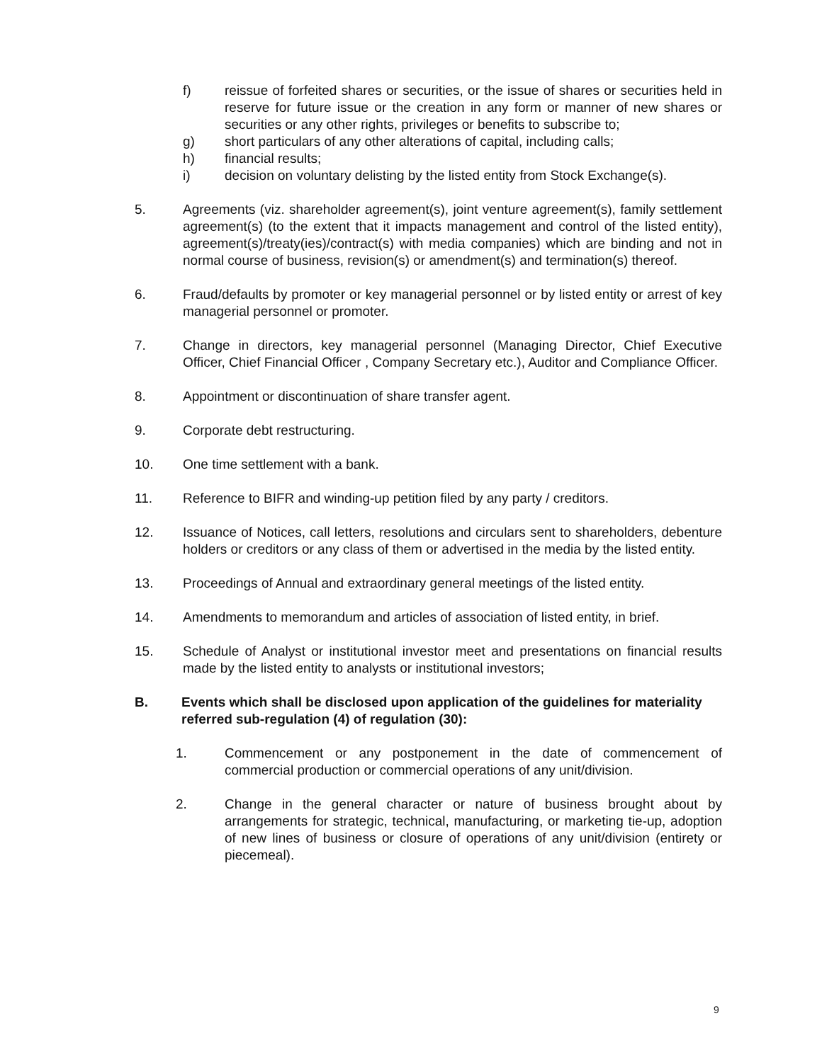f) reissue of forfeited shares or securities, or the issue of shares or securities held in reserve for future issue or the creation in any form or manner of new shares or securities or any other rights, privileges or benefits to subscribe to;
g) short particulars of any other alterations of capital, including calls;
h) financial results;
i) decision on voluntary delisting by the listed entity from Stock Exchange(s).
5. Agreements (viz. shareholder agreement(s), joint venture agreement(s), family settlement agreement(s) (to the extent that it impacts management and control of the listed entity), agreement(s)/treaty(ies)/contract(s) with media companies) which are binding and not in normal course of business, revision(s) or amendment(s) and termination(s) thereof.
6. Fraud/defaults by promoter or key managerial personnel or by listed entity or arrest of key managerial personnel or promoter.
7. Change in directors, key managerial personnel (Managing Director, Chief Executive Officer, Chief Financial Officer , Company Secretary etc.), Auditor and Compliance Officer.
8. Appointment or discontinuation of share transfer agent.
9. Corporate debt restructuring.
10. One time settlement with a bank.
11. Reference to BIFR and winding-up petition filed by any party / creditors.
12. Issuance of Notices, call letters, resolutions and circulars sent to shareholders, debenture holders or creditors or any class of them or advertised in the media by the listed entity.
13. Proceedings of Annual and extraordinary general meetings of the listed entity.
14. Amendments to memorandum and articles of association of listed entity, in brief.
15. Schedule of Analyst or institutional investor meet and presentations on financial results made by the listed entity to analysts or institutional investors;
B. Events which shall be disclosed upon application of the guidelines for materiality referred sub-regulation (4) of regulation (30):
1. Commencement or any postponement in the date of commencement of commercial production or commercial operations of any unit/division.
2. Change in the general character or nature of business brought about by arrangements for strategic, technical, manufacturing, or marketing tie-up, adoption of new lines of business or closure of operations of any unit/division (entirety or piecemeal).
9